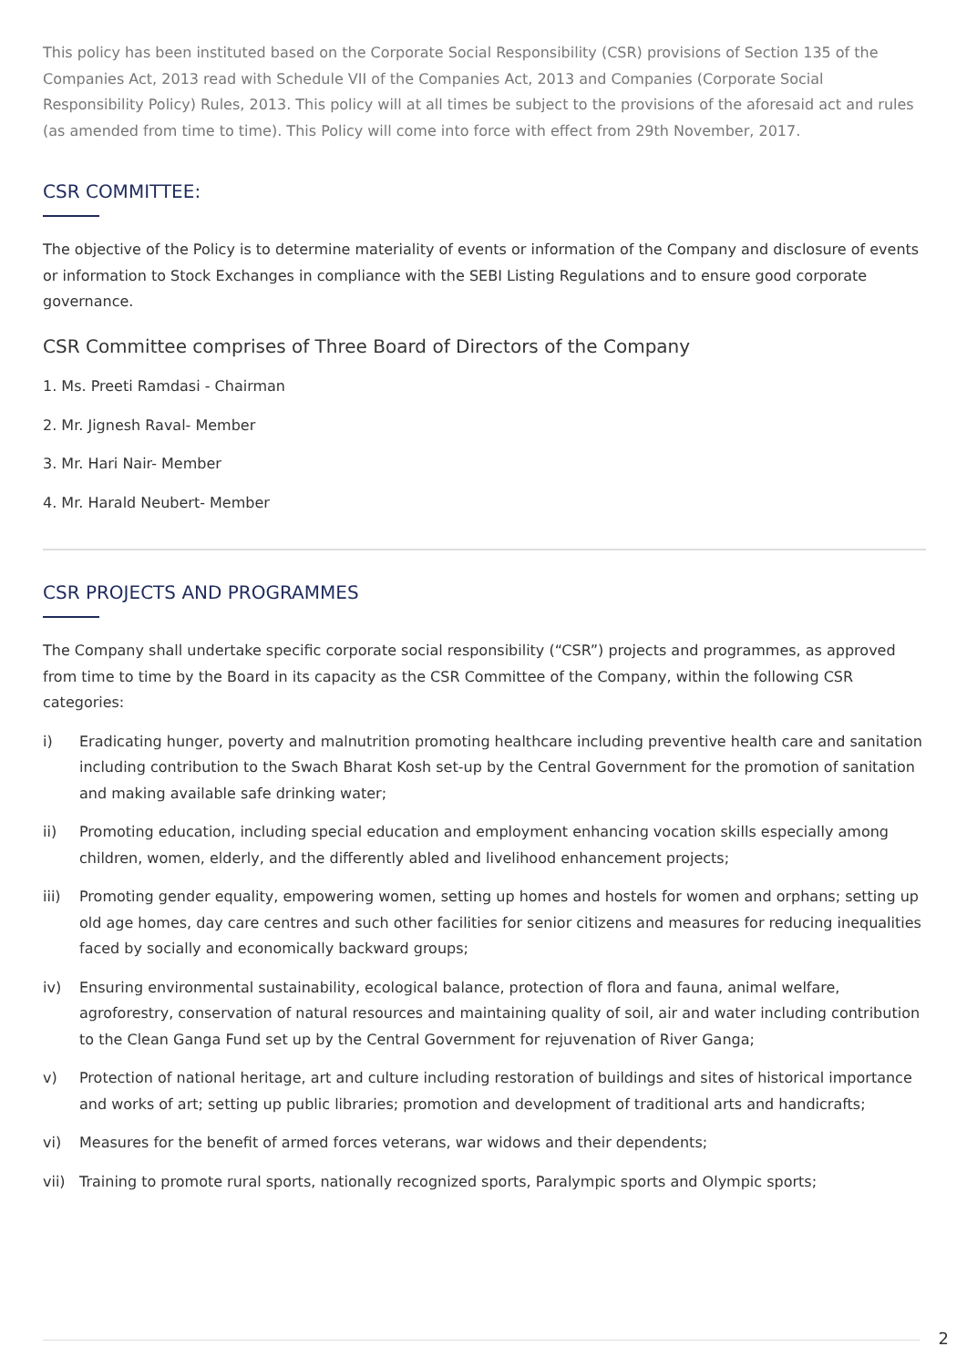This policy has been instituted based on the Corporate Social Responsibility (CSR) provisions of Section 135 of the Companies Act, 2013 read with Schedule VII of the Companies Act, 2013 and Companies (Corporate Social Responsibility Policy) Rules, 2013. This policy will at all times be subject to the provisions of the aforesaid act and rules (as amended from time to time). This Policy will come into force with effect from 29th November, 2017.
CSR COMMITTEE:
The objective of the Policy is to determine materiality of events or information of the Company and disclosure of events or information to Stock Exchanges in compliance with the SEBI Listing Regulations and to ensure good corporate governance.
CSR Committee comprises of Three Board of Directors of the Company
1. Ms. Preeti Ramdasi - Chairman
2. Mr. Jignesh Raval- Member
3. Mr. Hari Nair- Member
4. Mr. Harald Neubert- Member
CSR PROJECTS AND PROGRAMMES
The Company shall undertake specific corporate social responsibility (“CSR”) projects and programmes, as approved from time to time by the Board in its capacity as the CSR Committee of the Company, within the following CSR categories:
i) Eradicating hunger, poverty and malnutrition promoting healthcare including preventive health care and sanitation including contribution to the Swach Bharat Kosh set-up by the Central Government for the promotion of sanitation and making available safe drinking water;
ii) Promoting education, including special education and employment enhancing vocation skills especially among children, women, elderly, and the differently abled and livelihood enhancement projects;
iii) Promoting gender equality, empowering women, setting up homes and hostels for women and orphans; setting up old age homes, day care centres and such other facilities for senior citizens and measures for reducing inequalities faced by socially and economically backward groups;
iv) Ensuring environmental sustainability, ecological balance, protection of flora and fauna, animal welfare, agroforestry, conservation of natural resources and maintaining quality of soil, air and water including contribution to the Clean Ganga Fund set up by the Central Government for rejuvenation of River Ganga;
v) Protection of national heritage, art and culture including restoration of buildings and sites of historical importance and works of art; setting up public libraries; promotion and development of traditional arts and handicrafts;
vi) Measures for the benefit of armed forces veterans, war widows and their dependents;
vii) Training to promote rural sports, nationally recognized sports, Paralympic sports and Olympic sports;
2